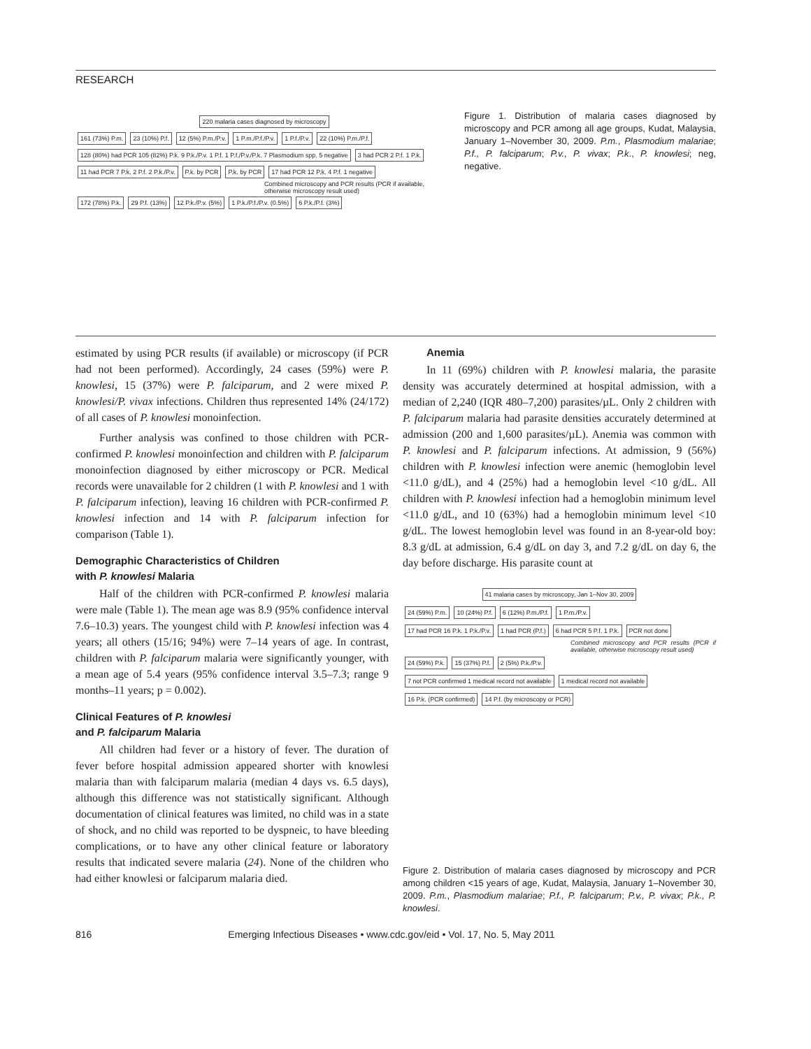RESEARCH
220 malaria cases diagnosed by microscopy
161 (73%) P.m. 23 (10%) P.f. 12 (5%) P.m./P.v. 1 P.m./P.f./P.v. 1 P.f./P.v. 22 (10%) P.m./P.f.
128 (80%) had PCR 105 (82%) P.k. 9 P.k./P.v. 1 P.f. 1 P.f./P.v./P.k. 7 Plasmodium spp. 5 negative 3 had PCR 2 P.f. 1 P.k. 11 had PCR 7 P.k. 2 P.f. 2 P.k./P.v. P.k. by PCR P.k. by PCR 17 had PCR 12 P.k. 4 P.f. 1 negative
Combined microscopy and PCR results (PCR if available, otherwise microscopy result used)
172 (78%) P.k. 29 P.f. (13%) 12 P.k./P.v. (5%) 1 P.k./P.f./P.v. (0.5%) 6 P.k./P.f. (3%)
Figure 1. Distribution of malaria cases diagnosed by microscopy and PCR among all age groups, Kudat, Malaysia, January 1–November 30, 2009. P.m., Plasmodium malariae; P.f., P. falciparum; P.v., P. vivax; P.k., P. knowlesi; neg, negative.
estimated by using PCR results (if available) or microscopy (if PCR had not been performed). Accordingly, 24 cases (59%) were P. knowlesi, 15 (37%) were P. falciparum, and 2 were mixed P. knowlesi/P. vivax infections. Children thus represented 14% (24/172) of all cases of P. knowlesi monoinfection.
Further analysis was confined to those children with PCR-confirmed P. knowlesi monoinfection and children with P. falciparum monoinfection diagnosed by either microscopy or PCR. Medical records were unavailable for 2 children (1 with P. knowlesi and 1 with P. falciparum infection), leaving 16 children with PCR-confirmed P. knowlesi infection and 14 with P. falciparum infection for comparison (Table 1).
Demographic Characteristics of Children
with P. knowlesi Malaria
Half of the children with PCR-confirmed P. knowlesi malaria were male (Table 1). The mean age was 8.9 (95% confidence interval 7.6–10.3) years. The youngest child with P. knowlesi infection was 4 years; all others (15/16; 94%) were 7–14 years of age. In contrast, children with P. falciparum malaria were significantly younger, with a mean age of 5.4 years (95% confidence interval 3.5–7.3; range 9 months–11 years; p = 0.002).
Clinical Features of P. knowlesi
and P. falciparum Malaria
All children had fever or a history of fever. The duration of fever before hospital admission appeared shorter with knowlesi malaria than with falciparum malaria (median 4 days vs. 6.5 days), although this difference was not statistically significant. Although documentation of clinical features was limited, no child was in a state of shock, and no child was reported to be dyspneic, to have bleeding complications, or to have any other clinical feature or laboratory results that indicated severe malaria (24). None of the children who had either knowlesi or falciparum malaria died.
Anemia
In 11 (69%) children with P. knowlesi malaria, the parasite density was accurately determined at hospital admission, with a median of 2,240 (IQR 480–7,200) parasites/µL. Only 2 children with P. falciparum malaria had parasite densities accurately determined at admission (200 and 1,600 parasites/µL). Anemia was common with P. knowlesi and P. falciparum infections. At admission, 9 (56%) children with P. knowlesi infection were anemic (hemoglobin level <11.0 g/dL), and 4 (25%) had a hemoglobin level <10 g/dL. All children with P. knowlesi infection had a hemoglobin minimum level <11.0 g/dL, and 10 (63%) had a hemoglobin minimum level <10 g/dL. The lowest hemoglobin level was found in an 8-year-old boy: 8.3 g/dL at admission, 6.4 g/dL on day 3, and 7.2 g/dL on day 6, the day before discharge. His parasite count at
41 malaria cases by microscopy, Jan 1–Nov 30, 2009
24 (59%) P.m. 10 (24%) P.f. 6 (12%) P.m./P.f. 1 P.m./P.v.
17 had PCR 16 P.k. 1 P.k./P.v. 1 had PCR (P.f.) 6 had PCR 5 P.f. 1 P.k. PCR not done
Combined microscopy and PCR results (PCR if available, otherwise microscopy result used)
24 (59%) P.k. 15 (37%) P.f. 2 (5%) P.k./P.v.
7 not PCR confirmed 1 medical record not available 1 medical record not available
16 P.k. (PCR confirmed) 14 P.f. (by microscopy or PCR)
Figure 2. Distribution of malaria cases diagnosed by microscopy and PCR among children <15 years of age, Kudat, Malaysia, January 1–November 30, 2009. P.m., Plasmodium malariae; P.f., P. falciparum; P.v., P. vivax; P.k., P. knowlesi.
816 Emerging Infectious Diseases • www.cdc.gov/eid • Vol. 17, No. 5, May 2011